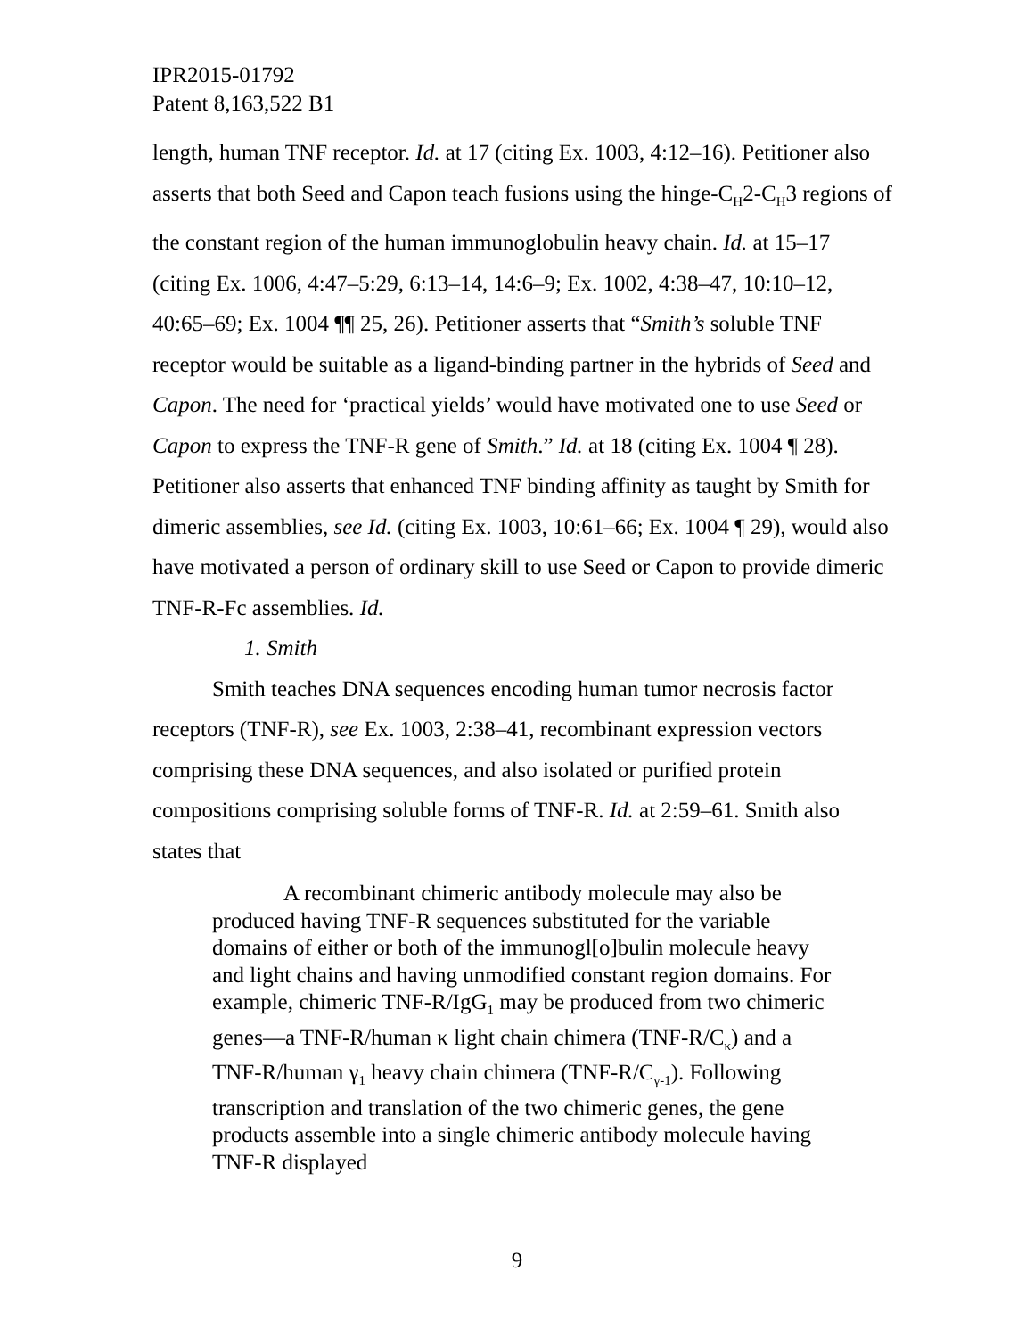IPR2015-01792
Patent 8,163,522 B1
length, human TNF receptor. Id. at 17 (citing Ex. 1003, 4:12–16). Petitioner also asserts that both Seed and Capon teach fusions using the hinge-C<sub>H</sub>2-C<sub>H</sub>3 regions of the constant region of the human immunoglobulin heavy chain. Id. at 15–17 (citing Ex. 1006, 4:47–5:29, 6:13–14, 14:6–9; Ex. 1002, 4:38–47, 10:10–12, 40:65–69; Ex. 1004 ¶¶ 25, 26). Petitioner asserts that “Smith’s soluble TNF receptor would be suitable as a ligand-binding partner in the hybrids of Seed and Capon. The need for ‘practical yields’ would have motivated one to use Seed or Capon to express the TNF-R gene of Smith.” Id. at 18 (citing Ex. 1004 ¶ 28). Petitioner also asserts that enhanced TNF binding affinity as taught by Smith for dimeric assemblies, see Id. (citing Ex. 1003, 10:61–66; Ex. 1004 ¶ 29), would also have motivated a person of ordinary skill to use Seed or Capon to provide dimeric TNF-R-Fc assemblies. Id.
1. Smith
Smith teaches DNA sequences encoding human tumor necrosis factor receptors (TNF-R), see Ex. 1003, 2:38–41, recombinant expression vectors comprising these DNA sequences, and also isolated or purified protein compositions comprising soluble forms of TNF-R. Id. at 2:59–61. Smith also states that
A recombinant chimeric antibody molecule may also be produced having TNF-R sequences substituted for the variable domains of either or both of the immunogl[o]bulin molecule heavy and light chains and having unmodified constant region domains. For example, chimeric TNF-R/IgG<sub>1</sub> may be produced from two chimeric genes—a TNF-R/human κ light chain chimera (TNF-R/C<sub>κ</sub>) and a TNF-R/human γ<sub>1</sub> heavy chain chimera (TNF-R/C<sub>γ-1</sub>). Following transcription and translation of the two chimeric genes, the gene products assemble into a single chimeric antibody molecule having TNF-R displayed
9